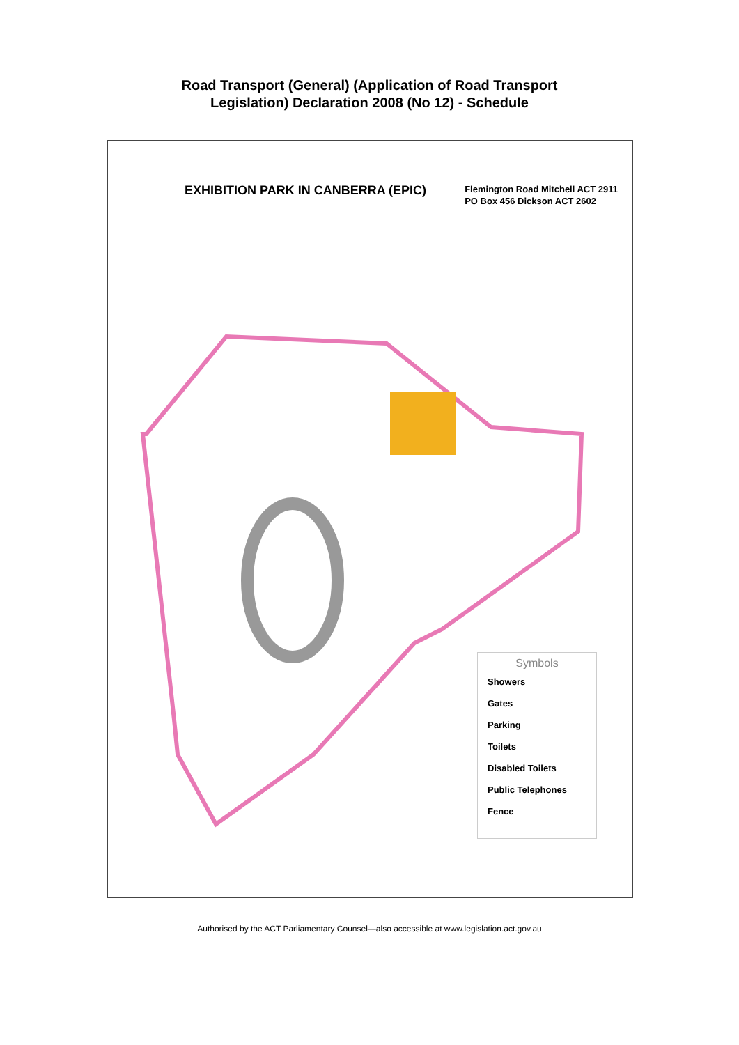Road Transport (General) (Application of Road Transport
Legislation) Declaration 2008 (No 12) - Schedule
EXHIBITION PARK IN CANBERRA (EPIC)
Flemington Road Mitchell ACT 2911
PO Box 456 Dickson ACT 2602
Symbols
Showers
Gates
Parking
Toilets
Disabled Toilets
Public Telephones
Fence
Authorised by the ACT Parliamentary Counsel—also accessible at www.legislation.act.gov.au